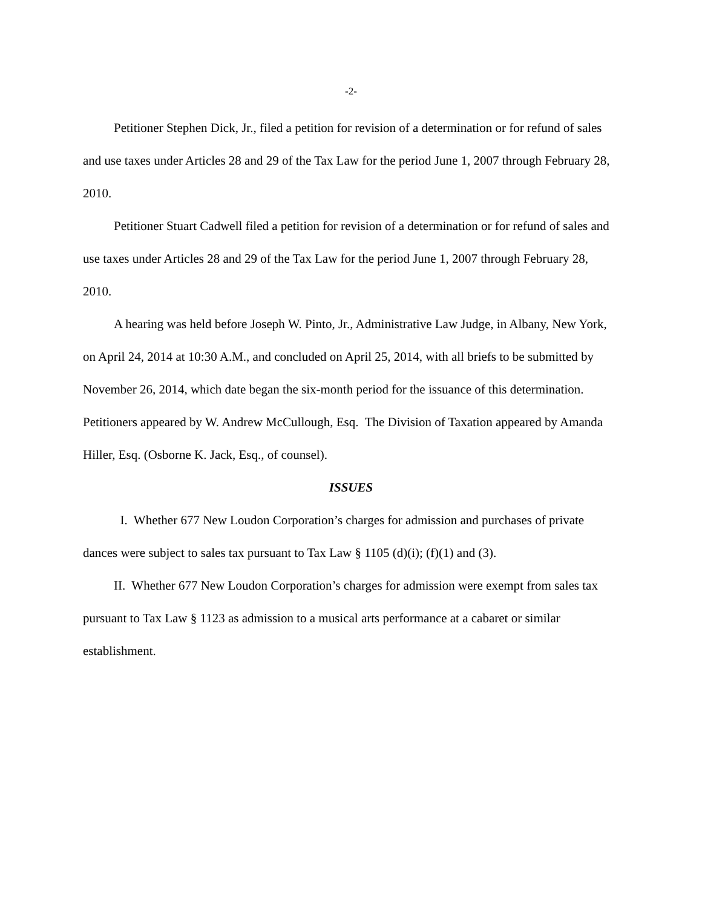-2-
Petitioner Stephen Dick, Jr., filed a petition for revision of a determination or for refund of sales and use taxes under Articles 28 and 29 of the Tax Law for the period June 1, 2007 through February 28, 2010.
Petitioner Stuart Cadwell filed a petition for revision of a determination or for refund of sales and use taxes under Articles 28 and 29 of the Tax Law for the period June 1, 2007 through February 28, 2010.
A hearing was held before Joseph W. Pinto, Jr., Administrative Law Judge, in Albany, New York, on April 24, 2014 at 10:30 A.M., and concluded on April 25, 2014, with all briefs to be submitted by November 26, 2014, which date began the six-month period for the issuance of this determination. Petitioners appeared by W. Andrew McCullough, Esq. The Division of Taxation appeared by Amanda Hiller, Esq. (Osborne K. Jack, Esq., of counsel).
ISSUES
I. Whether 677 New Loudon Corporation’s charges for admission and purchases of private dances were subject to sales tax pursuant to Tax Law § 1105 (d)(i); (f)(1) and (3).
II. Whether 677 New Loudon Corporation’s charges for admission were exempt from sales tax pursuant to Tax Law § 1123 as admission to a musical arts performance at a cabaret or similar establishment.